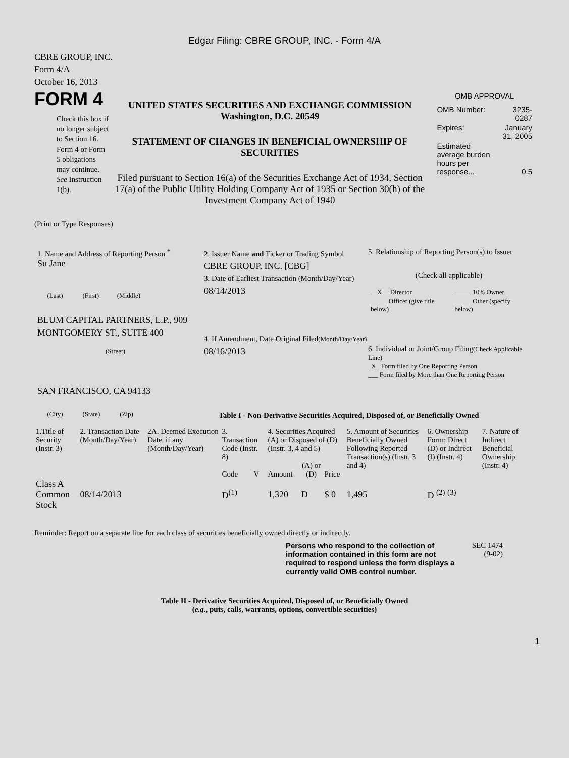Edgar Filing: CBRE GROUP, INC. - Form 4/A
CBRE GROUP, INC.
Form 4/A
October 16, 2013
FORM 4
Check this box if no longer subject to Section 16. Form 4 or Form 5 obligations may continue. See Instruction 1(b).
UNITED STATES SECURITIES AND EXCHANGE COMMISSION
Washington, D.C. 20549
STATEMENT OF CHANGES IN BENEFICIAL OWNERSHIP OF SECURITIES
Filed pursuant to Section 16(a) of the Securities Exchange Act of 1934, Section 17(a) of the Public Utility Holding Company Act of 1935 or Section 30(h) of the Investment Company Act of 1940
OMB APPROVAL
| OMB Number: | 3235-0287 |
| Expires: | January 31, 2005 |
| Estimated average burden hours per response... | 0.5 |
(Print or Type Responses)
1. Name and Address of Reporting Person <sup>*</sup>
Su Jane
(Last) (First) (Middle)
BLUM CAPITAL PARTNERS, L.P., 909 MONTGOMERY ST., SUITE 400
(Street)
SAN FRANCISCO, CA 94133
(City) (State) (Zip)
2. Issuer Name and Ticker or Trading Symbol
CBRE GROUP, INC. [CBG]
3. Date of Earliest Transaction (Month/Day/Year)
08/14/2013
4. If Amendment, Date Original Filed(Month/Day/Year)
08/16/2013
5. Relationship of Reporting Person(s) to Issuer
(Check all applicable)
| __X__ Director | _____ 10% Owner |
| _____ Officer (give title below) | _____ Other (specify below) |
6. Individual or Joint/Group Filing(Check Applicable Line)
_X_ Form filed by One Reporting Person
___ Form filed by More than One Reporting Person
Table I - Non-Derivative Securities Acquired, Disposed of, or Beneficially Owned
| 1.Title of Security (Instr. 3) | 2. Transaction Date (Month/Day/Year) | 2A. Deemed Execution Date, if any (Month/Day/Year) | 3. Transaction Code (Instr. 8) | | 4. Securities Acquired (A) or Disposed of (D) (Instr. 3, 4 and 5) | | | 5. Amount of Securities Beneficially Owned Following Reported Transaction(s) (Instr. 3 and 4) | 6. Ownership Form: Direct (D) or Indirect (I) (Instr. 4) | 7. Nature of Indirect Beneficial Ownership (Instr. 4) |
| --- | --- | --- | --- | --- | --- | --- | --- | --- | --- | --- |
| | | | Code | V | Amount | (A) or (D) | Price | | | |
| Class A Common Stock | 08/14/2013 | | D<sup>(1)</sup> | | 1,320 | D | $ 0 | 1,495 | D <sup>(2)</sup> <sup>(3)</sup> | |
Reminder: Report on a separate line for each class of securities beneficially owned directly or indirectly.
Persons who respond to the collection of information contained in this form are not required to respond unless the form displays a currently valid OMB control number.
SEC 1474
(9-02)
Table II - Derivative Securities Acquired, Disposed of, or Beneficially Owned
(e.g., puts, calls, warrants, options, convertible securities)
1